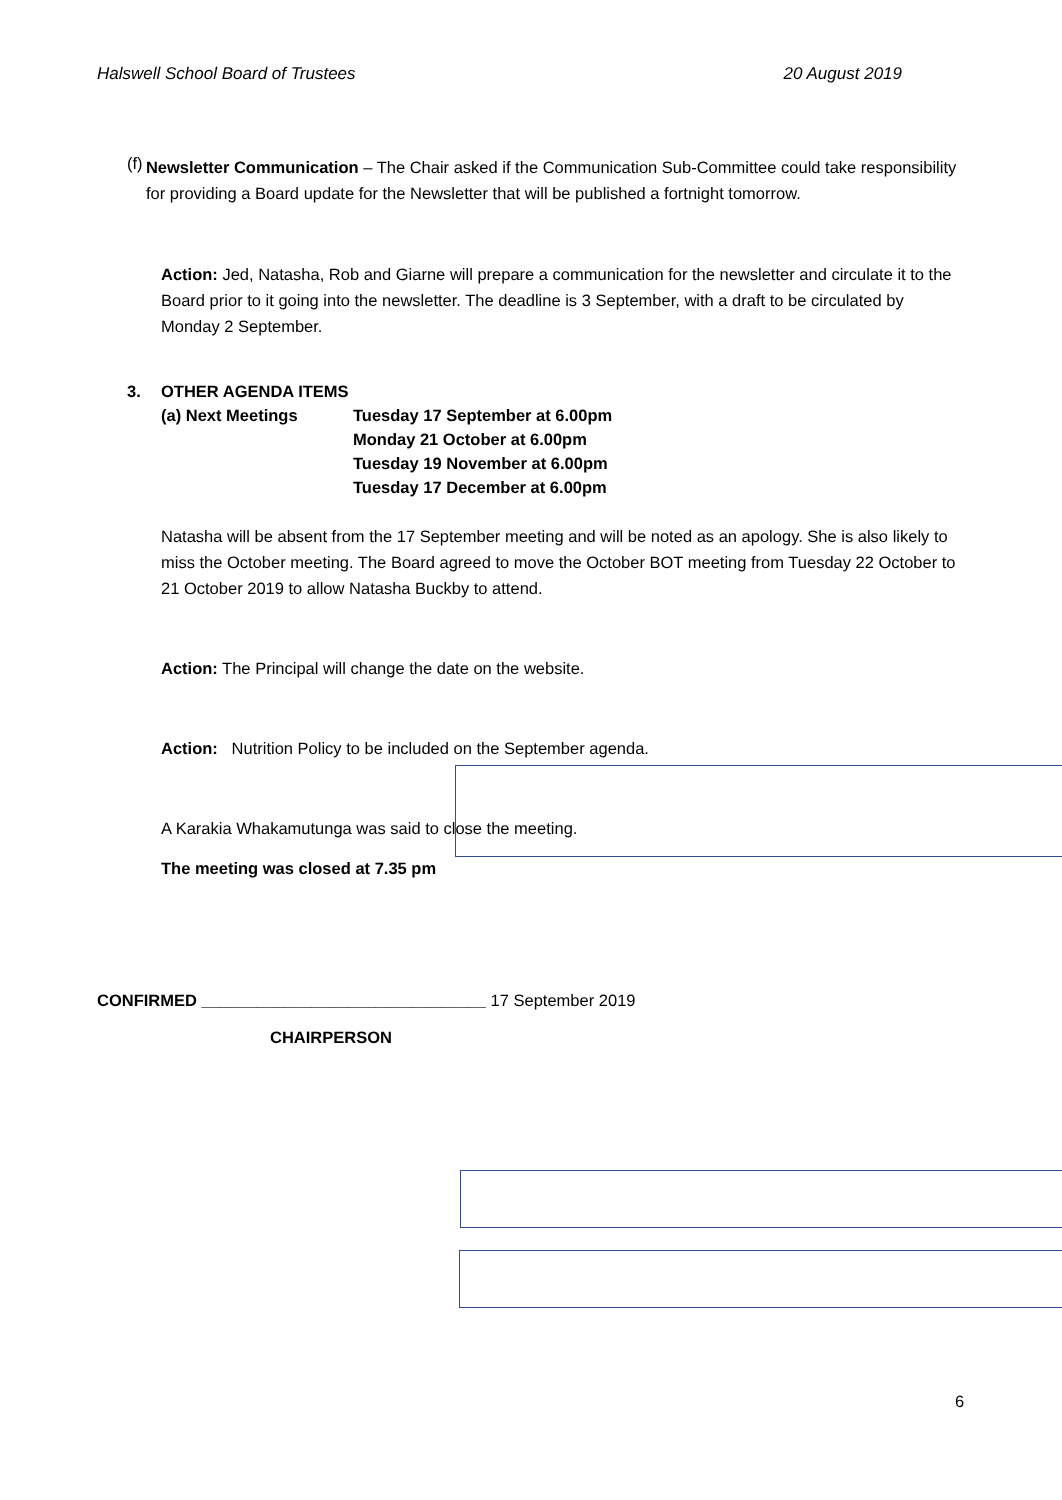Halswell School Board of Trustees 20 August 2019
(f)
Newsletter Communication – The Chair asked if the Communication Sub-Committee could take responsibility for providing a Board update for the Newsletter that will be published a fortnight tomorrow.
Action: Jed, Natasha, Rob and Giarne will prepare a communication for the newsletter and circulate it to the Board prior to it going into the newsletter. The deadline is 3 September, with a draft to be circulated by Monday 2 September.
3. OTHER AGENDA ITEMS
(a) Next Meetings Tuesday 17 September at 6.00pm
Monday 21 October at 6.00pm
Tuesday 19 November at 6.00pm
Tuesday 17 December at 6.00pm
Natasha will be absent from the 17 September meeting and will be noted as an apology. She is also likely to miss the October meeting. The Board agreed to move the October BOT meeting from Tuesday 22 October to 21 October 2019 to allow Natasha Buckby to attend.
Action: The Principal will change the date on the website.
Action: Nutrition Policy to be included on the September agenda.
A Karakia Whakamutunga was said to close the meeting.
The meeting was closed at 7.35 pm
CONFIRMED _______________________________ 17 September 2019
CHAIRPERSON
6